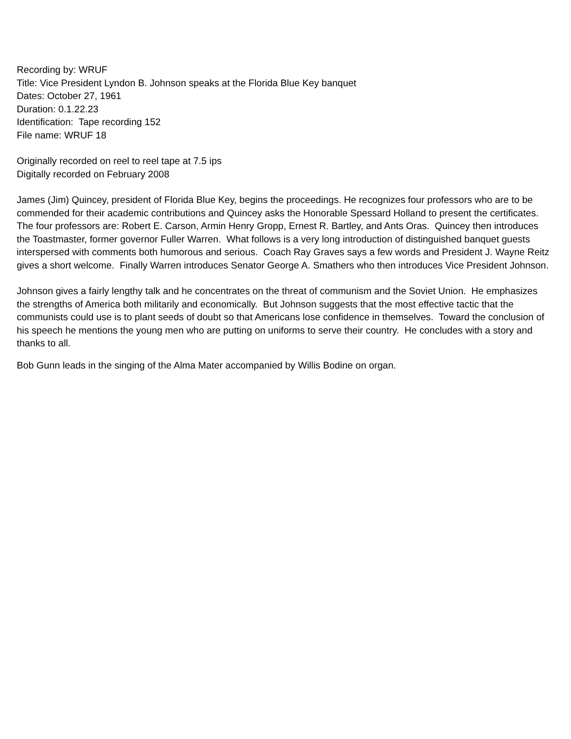Recording by: WRUF
Title: Vice President Lyndon B. Johnson speaks at the Florida Blue Key banquet
Dates: October 27, 1961
Duration: 0.1.22.23
Identification: Tape recording 152
File name: WRUF 18
Originally recorded on reel to reel tape at 7.5 ips
Digitally recorded on February 2008
James (Jim) Quincey, president of Florida Blue Key, begins the proceedings. He recognizes four professors who are to be commended for their academic contributions and Quincey asks the Honorable Spessard Holland to present the certificates. The four professors are: Robert E. Carson, Armin Henry Gropp, Ernest R. Bartley, and Ants Oras. Quincey then introduces the Toastmaster, former governor Fuller Warren. What follows is a very long introduction of distinguished banquet guests interspersed with comments both humorous and serious. Coach Ray Graves says a few words and President J. Wayne Reitz gives a short welcome. Finally Warren introduces Senator George A. Smathers who then introduces Vice President Johnson.
Johnson gives a fairly lengthy talk and he concentrates on the threat of communism and the Soviet Union. He emphasizes the strengths of America both militarily and economically. But Johnson suggests that the most effective tactic that the communists could use is to plant seeds of doubt so that Americans lose confidence in themselves. Toward the conclusion of his speech he mentions the young men who are putting on uniforms to serve their country. He concludes with a story and thanks to all.
Bob Gunn leads in the singing of the Alma Mater accompanied by Willis Bodine on organ.